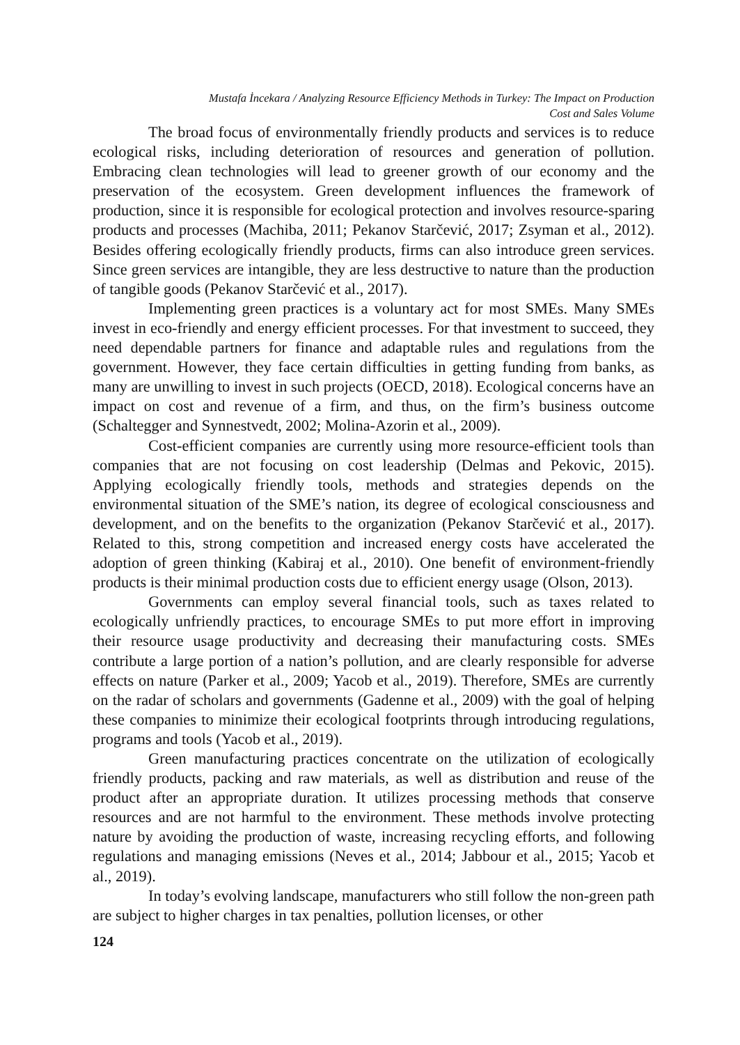Mustafa İncekara / Analyzing Resource Efficiency Methods in Turkey: The Impact on Production
Cost and Sales Volume
The broad focus of environmentally friendly products and services is to reduce ecological risks, including deterioration of resources and generation of pollution. Embracing clean technologies will lead to greener growth of our economy and the preservation of the ecosystem. Green development influences the framework of production, since it is responsible for ecological protection and involves resource-sparing products and processes (Machiba, 2011; Pekanov Starčević, 2017; Zsyman et al., 2012). Besides offering ecologically friendly products, firms can also introduce green services. Since green services are intangible, they are less destructive to nature than the production of tangible goods (Pekanov Starčević et al., 2017).
Implementing green practices is a voluntary act for most SMEs. Many SMEs invest in eco-friendly and energy efficient processes. For that investment to succeed, they need dependable partners for finance and adaptable rules and regulations from the government. However, they face certain difficulties in getting funding from banks, as many are unwilling to invest in such projects (OECD, 2018). Ecological concerns have an impact on cost and revenue of a firm, and thus, on the firm’s business outcome (Schaltegger and Synnestvedt, 2002; Molina-Azorin et al., 2009).
Cost-efficient companies are currently using more resource-efficient tools than companies that are not focusing on cost leadership (Delmas and Pekovic, 2015). Applying ecologically friendly tools, methods and strategies depends on the environmental situation of the SME’s nation, its degree of ecological consciousness and development, and on the benefits to the organization (Pekanov Starčević et al., 2017). Related to this, strong competition and increased energy costs have accelerated the adoption of green thinking (Kabiraj et al., 2010). One benefit of environment-friendly products is their minimal production costs due to efficient energy usage (Olson, 2013).
Governments can employ several financial tools, such as taxes related to ecologically unfriendly practices, to encourage SMEs to put more effort in improving their resource usage productivity and decreasing their manufacturing costs. SMEs contribute a large portion of a nation’s pollution, and are clearly responsible for adverse effects on nature (Parker et al., 2009; Yacob et al., 2019). Therefore, SMEs are currently on the radar of scholars and governments (Gadenne et al., 2009) with the goal of helping these companies to minimize their ecological footprints through introducing regulations, programs and tools (Yacob et al., 2019).
Green manufacturing practices concentrate on the utilization of ecologically friendly products, packing and raw materials, as well as distribution and reuse of the product after an appropriate duration. It utilizes processing methods that conserve resources and are not harmful to the environment. These methods involve protecting nature by avoiding the production of waste, increasing recycling efforts, and following regulations and managing emissions (Neves et al., 2014; Jabbour et al., 2015; Yacob et al., 2019).
In today’s evolving landscape, manufacturers who still follow the non-green path are subject to higher charges in tax penalties, pollution licenses, or other
124